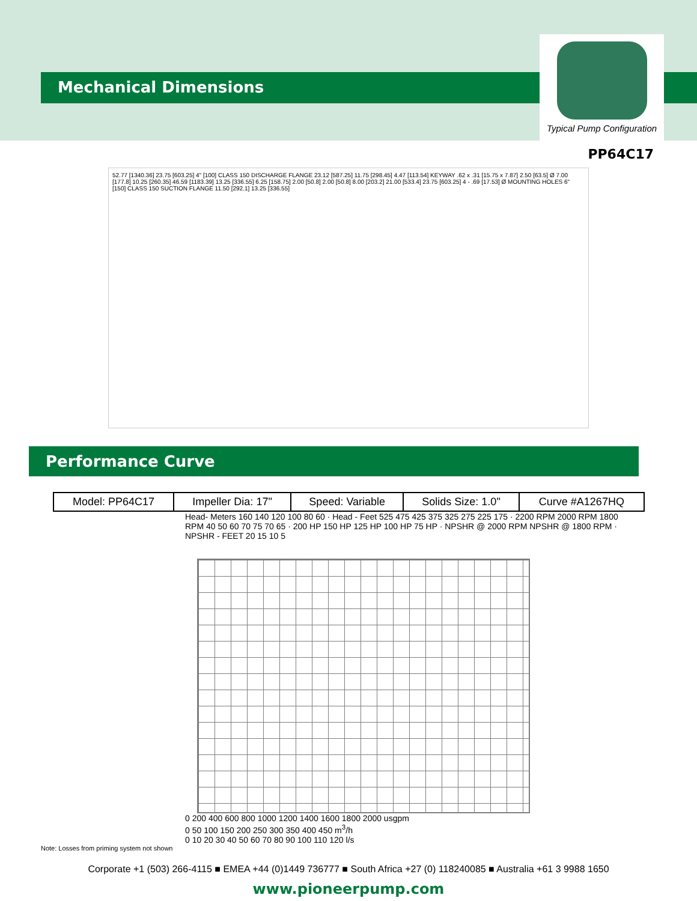Mechanical Dimensions
Typical Pump Configuration
PP64C17
52.77 [1340.36] 23.75 [603.25] 4" [100] CLASS 150 DISCHARGE FLANGE 23.12 [587.25] 11.75 [298.45] 4.47 [113.54] KEYWAY .62 x .31 [15.75 x 7.87] 2.50 [63.5] Ø 7.00 [177.8] 10.25 [260.35] 46.59 [1183.39] 13.25 [336.55] 6.25 [158.75] 2.00 [50.8] 2.00 [50.8] 8.00 [203.2] 21.00 [533.4] 23.75 [603.25] 4 - .69 [17.53] Ø MOUNTING HOLES 6" [150] CLASS 150 SUCTION FLANGE 11.50 [292.1] 13.25 [336.55]
Performance Curve
| Model: PP64C17 | Impeller Dia: 17" | Speed: Variable | Solids Size: 1.0" | Curve #A1267HQ |
Head- Meters 160 140 120 100 80 60 · Head - Feet 525 475 425 375 325 275 225 175 · 2200 RPM 2000 RPM 1800 RPM 40 50 60 70 75 70 65 · 200 HP 150 HP 125 HP 100 HP 75 HP · NPSHR @ 2000 RPM NPSHR @ 1800 RPM · NPSHR - FEET 20 15 10 5
0 200 400 600 800 1000 1200 1400 1600 1800 2000 usgpm
0 50 100 150 200 250 300 350 400 450 m<sup>3</sup>/h
0 10 20 30 40 50 60 70 80 90 100 110 120 l/s
Note: Losses from priming system not shown
Corporate +1 (503) 266-4115 ■ EMEA +44 (0)1449 736777 ■ South Africa +27 (0) 118240085 ■ Australia +61 3 9988 1650
www.pioneerpump.com